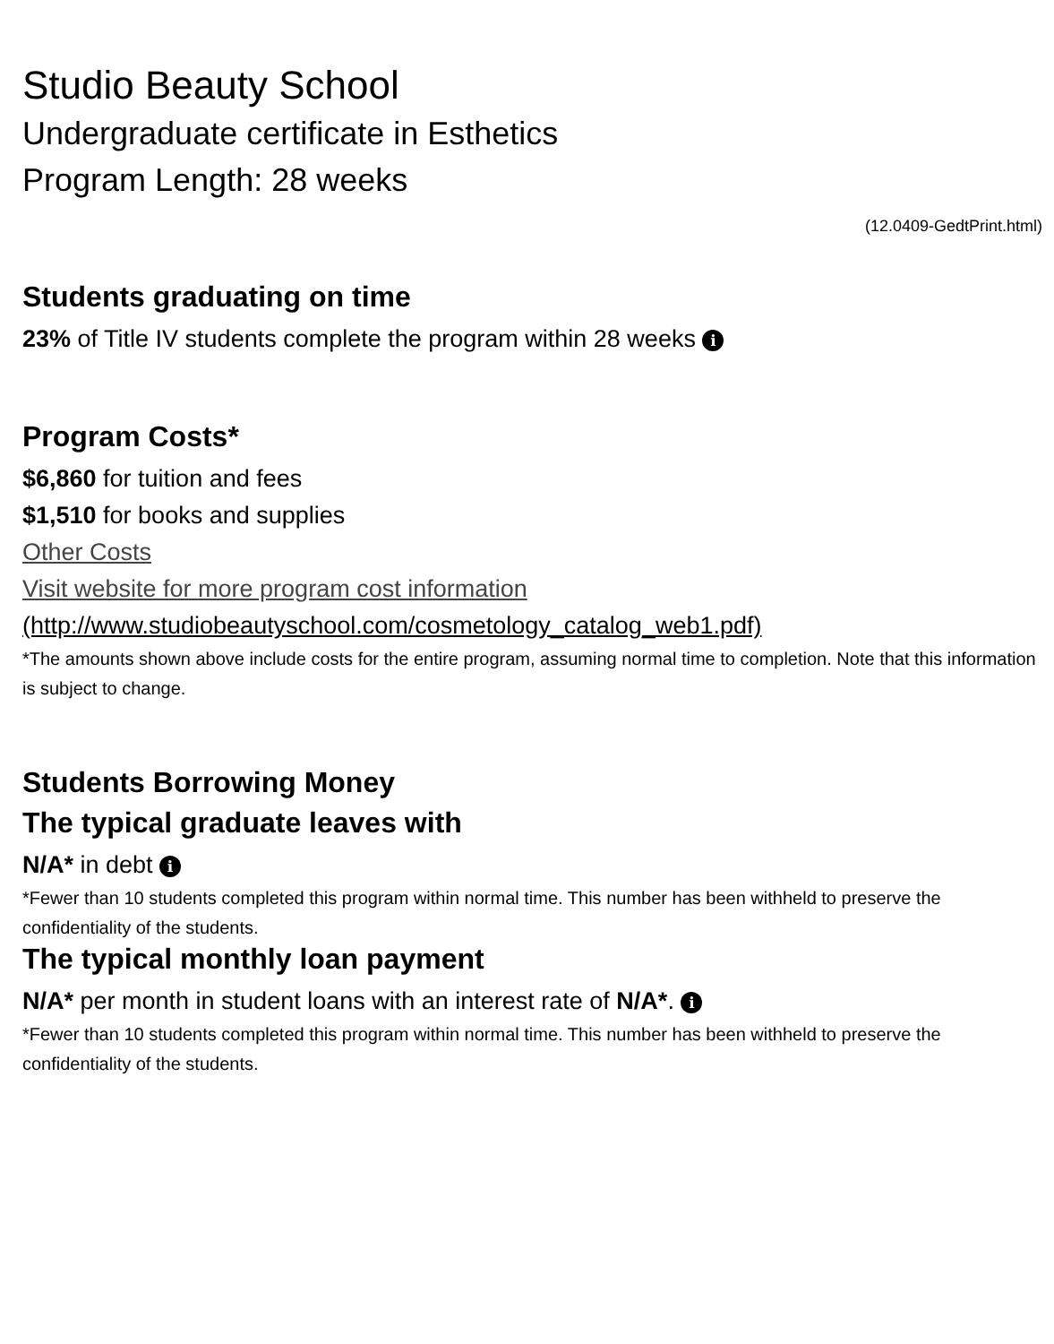Studio Beauty School
Undergraduate certificate in Esthetics
Program Length: 28 weeks
(12.0409-GedtPrint.html)
Students graduating on time
23% of Title IV students complete the program within 28 weeks i
Program Costs*
$6,860 for tuition and fees
$1,510 for books and supplies
Other Costs
Visit website for more program cost information
(http://www.studiobeautyschool.com/cosmetology_catalog_web1.pdf)
*The amounts shown above include costs for the entire program, assuming normal time to completion. Note that this information is subject to change.
Students Borrowing Money
The typical graduate leaves with
N/A* in debt i
*Fewer than 10 students completed this program within normal time. This number has been withheld to preserve the confidentiality of the students.
The typical monthly loan payment
N/A* per month in student loans with an interest rate of N/A*. i
*Fewer than 10 students completed this program within normal time. This number has been withheld to preserve the confidentiality of the students.